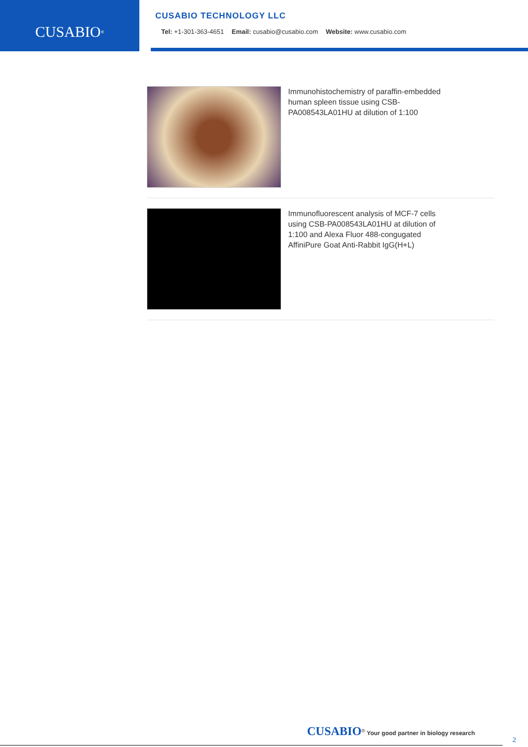CUSABIO<sup>®</sup>
CUSABIO TECHNOLOGY LLC
Tel: +1-301-363-4651 Email: cusabio@cusabio.com Website: www.cusabio.com
Immunohistochemistry of paraffin-embedded human spleen tissue using CSB-PA008543LA01HU at dilution of 1:100
Immunofluorescent analysis of MCF-7 cells using CSB-PA008543LA01HU at dilution of 1:100 and Alexa Fluor 488-congugated AffiniPure Goat Anti-Rabbit IgG(H+L)
CUSABIO<sup>®</sup> Your good partner in biology research
2